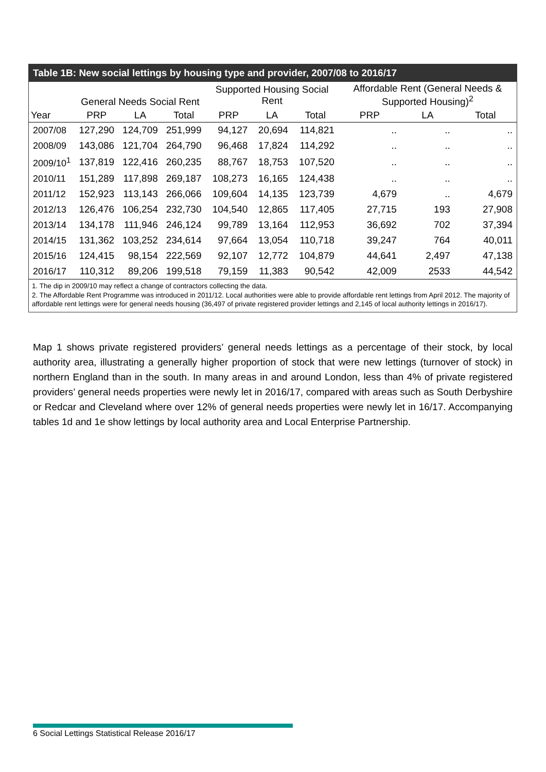Table 1B: New social lettings by housing type and provider, 2007/08 to 2016/17
| | General Needs Social Rent | | | Supported Housing Social Rent | | | Affordable Rent (General Needs & Supported Housing)<sup>2</sup> | | |
| --- | --- | --- | --- | --- | --- | --- | --- | --- | --- |
| Year | PRP | LA | Total | PRP | LA | Total | PRP | LA | Total |
| 2007/08 | 127,290 | 124,709 | 251,999 | 94,127 | 20,694 | 114,821 | .. | .. | .. |
| 2008/09 | 143,086 | 121,704 | 264,790 | 96,468 | 17,824 | 114,292 | .. | .. | .. |
| 2009/10<sup>1</sup> | 137,819 | 122,416 | 260,235 | 88,767 | 18,753 | 107,520 | .. | .. | .. |
| 2010/11 | 151,289 | 117,898 | 269,187 | 108,273 | 16,165 | 124,438 | .. | .. | .. |
| 2011/12 | 152,923 | 113,143 | 266,066 | 109,604 | 14,135 | 123,739 | 4,679 | .. | 4,679 |
| 2012/13 | 126,476 | 106,254 | 232,730 | 104,540 | 12,865 | 117,405 | 27,715 | 193 | 27,908 |
| 2013/14 | 134,178 | 111,946 | 246,124 | 99,789 | 13,164 | 112,953 | 36,692 | 702 | 37,394 |
| 2014/15 | 131,362 | 103,252 | 234,614 | 97,664 | 13,054 | 110,718 | 39,247 | 764 | 40,011 |
| 2015/16 | 124,415 | 98,154 | 222,569 | 92,107 | 12,772 | 104,879 | 44,641 | 2,497 | 47,138 |
| 2016/17 | 110,312 | 89,206 | 199,518 | 79,159 | 11,383 | 90,542 | 42,009 | 2533 | 44,542 |
1. The dip in 2009/10 may reflect a change of contractors collecting the data.
2. The Affordable Rent Programme was introduced in 2011/12. Local authorities were able to provide affordable rent lettings from April 2012. The majority of affordable rent lettings were for general needs housing (36,497 of private registered provider lettings and 2,145 of local authority lettings in 2016/17).
Map 1 shows private registered providers’ general needs lettings as a percentage of their stock, by local authority area, illustrating a generally higher proportion of stock that were new lettings (turnover of stock) in northern England than in the south. In many areas in and around London, less than 4% of private registered providers’ general needs properties were newly let in 2016/17, compared with areas such as South Derbyshire or Redcar and Cleveland where over 12% of general needs properties were newly let in 16/17. Accompanying tables 1d and 1e show lettings by local authority area and Local Enterprise Partnership.
6 Social Lettings Statistical Release 2016/17